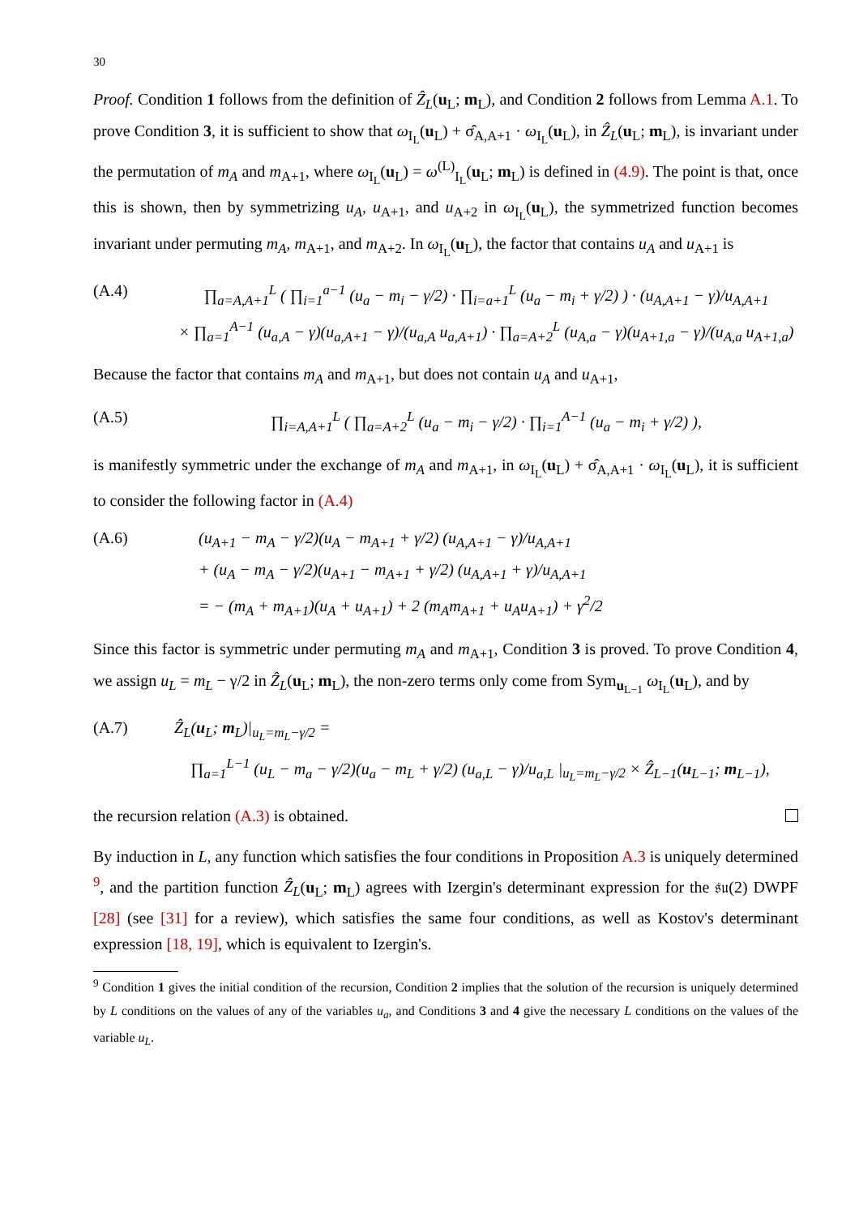30
Proof. Condition 1 follows from the definition of Ẑ<sub>L</sub>(u<sub>L</sub>; m<sub>L</sub>), and Condition 2 follows from Lemma A.1. To prove Condition 3, it is sufficient to show that ω<sub>I<sub>L</sub></sub>(u<sub>L</sub>) + σ̂<sub>A,A+1</sub> · ω<sub>I<sub>L</sub></sub>(u<sub>L</sub>), in Ẑ<sub>L</sub>(u<sub>L</sub>; m<sub>L</sub>), is invariant under the permutation of m<sub>A</sub> and m<sub>A+1</sub>, where ω<sub>I<sub>L</sub></sub>(u<sub>L</sub>) = ω<sup>(L)</sup><sub>I<sub>L</sub></sub>(u<sub>L</sub>; m<sub>L</sub>) is defined in (4.9). The point is that, once this is shown, then by symmetrizing u<sub>A</sub>, u<sub>A+1</sub>, and u<sub>A+2</sub> in ω<sub>I<sub>L</sub></sub>(u<sub>L</sub>), the symmetrized function becomes invariant under permuting m<sub>A</sub>, m<sub>A+1</sub>, and m<sub>A+2</sub>. In ω<sub>I<sub>L</sub></sub>(u<sub>L</sub>), the factor that contains u<sub>A</sub> and u<sub>A+1</sub> is
(A.4) ∏<sub>a=A,A+1</sub><sup>L</sup> ( ∏<sub>i=1</sub><sup>a−1</sup> (u<sub>a</sub> − m<sub>i</sub> − γ/2) · ∏<sub>i=a+1</sub><sup>L</sup> (u<sub>a</sub> − m<sub>i</sub> + γ/2) ) · (u<sub>A,A+1</sub> − γ)/u<sub>A,A+1</sub>
× ∏<sub>a=1</sub><sup>A−1</sup> (u<sub>a,A</sub> − γ)(u<sub>a,A+1</sub> − γ)/(u<sub>a,A</sub> u<sub>a,A+1</sub>) · ∏<sub>a=A+2</sub><sup>L</sup> (u<sub>A,a</sub> − γ)(u<sub>A+1,a</sub> − γ)/(u<sub>A,a</sub> u<sub>A+1,a</sub>)
Because the factor that contains m<sub>A</sub> and m<sub>A+1</sub>, but does not contain u<sub>A</sub> and u<sub>A+1</sub>,
(A.5) ∏<sub>i=A,A+1</sub><sup>L</sup> ( ∏<sub>a=A+2</sub><sup>L</sup> (u<sub>a</sub> − m<sub>i</sub> − γ/2) · ∏<sub>i=1</sub><sup>A−1</sup> (u<sub>a</sub> − m<sub>i</sub> + γ/2) ),
is manifestly symmetric under the exchange of m<sub>A</sub> and m<sub>A+1</sub>, in ω<sub>I<sub>L</sub></sub>(u<sub>L</sub>) + σ̂<sub>A,A+1</sub> · ω<sub>I<sub>L</sub></sub>(u<sub>L</sub>), it is sufficient to consider the following factor in (A.4)
(A.6) (u<sub>A+1</sub> − m<sub>A</sub> − γ/2)(u<sub>A</sub> − m<sub>A+1</sub> + γ/2) (u<sub>A,A+1</sub> − γ)/u<sub>A,A+1</sub>
+ (u<sub>A</sub> − m<sub>A</sub> − γ/2)(u<sub>A+1</sub> − m<sub>A+1</sub> + γ/2) (u<sub>A,A+1</sub> + γ)/u<sub>A,A+1</sub>
= − (m<sub>A</sub> + m<sub>A+1</sub>)(u<sub>A</sub> + u<sub>A+1</sub>) + 2 (m<sub>A</sub>m<sub>A+1</sub> + u<sub>A</sub>u<sub>A+1</sub>) + γ<sup>2</sup>/2
Since this factor is symmetric under permuting m<sub>A</sub> and m<sub>A+1</sub>, Condition 3 is proved. To prove Condition 4, we assign u<sub>L</sub> = m<sub>L</sub> − γ/2 in Ẑ<sub>L</sub>(u<sub>L</sub>; m<sub>L</sub>), the non-zero terms only come from Sym<sub>u<sub>L−1</sub></sub> ω<sub>I<sub>L</sub></sub>(u<sub>L</sub>), and by
(A.7) Ẑ<sub>L</sub>(u<sub>L</sub>; m<sub>L</sub>)|<sub>u<sub>L</sub>=m<sub>L</sub>−γ/2</sub> =
∏<sub>a=1</sub><sup>L−1</sup> (u<sub>L</sub> − m<sub>a</sub> − γ/2)(u<sub>a</sub> − m<sub>L</sub> + γ/2) (u<sub>a,L</sub> − γ)/u<sub>a,L</sub> |<sub>u<sub>L</sub>=m<sub>L</sub>−γ/2</sub> × Ẑ<sub>L−1</sub>(u<sub>L−1</sub>; m<sub>L−1</sub>),
the recursion relation (A.3) is obtained.
By induction in L, any function which satisfies the four conditions in Proposition A.3 is uniquely determined <sup>9</sup>, and the partition function Ẑ<sub>L</sub>(u<sub>L</sub>; m<sub>L</sub>) agrees with Izergin's determinant expression for the 𝔰𝔲(2) DWPF [28] (see [31] for a review), which satisfies the same four conditions, as well as Kostov's determinant expression [18, 19], which is equivalent to Izergin's.
<sup>9</sup> Condition 1 gives the initial condition of the recursion, Condition 2 implies that the solution of the recursion is uniquely determined by L conditions on the values of any of the variables u<sub>a</sub>, and Conditions 3 and 4 give the necessary L conditions on the values of the variable u<sub>L</sub>.